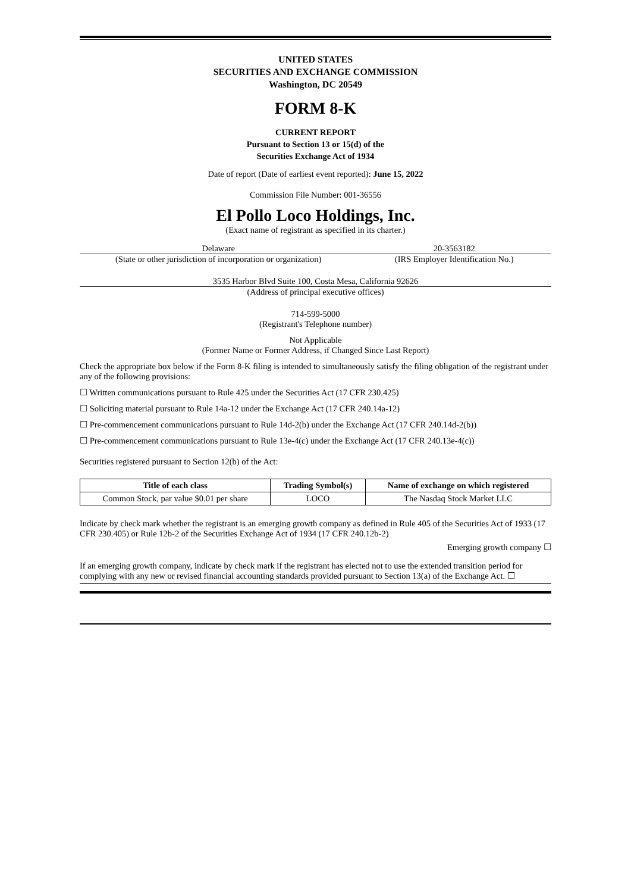UNITED STATES
SECURITIES AND EXCHANGE COMMISSION
Washington, DC 20549
FORM 8-K
CURRENT REPORT
Pursuant to Section 13 or 15(d) of the
Securities Exchange Act of 1934
Date of report (Date of earliest event reported): June 15, 2022
Commission File Number: 001-36556
El Pollo Loco Holdings, Inc.
(Exact name of registrant as specified in its charter.)
Delaware
(State or other jurisdiction of incorporation or organization)
20-3563182
(IRS Employer Identification No.)
3535 Harbor Blvd Suite 100, Costa Mesa, California 92626
(Address of principal executive offices)
714-599-5000
(Registrant's Telephone number)
Not Applicable
(Former Name or Former Address, if Changed Since Last Report)
Check the appropriate box below if the Form 8-K filing is intended to simultaneously satisfy the filing obligation of the registrant under any of the following provisions:
☐ Written communications pursuant to Rule 425 under the Securities Act (17 CFR 230.425)
☐ Soliciting material pursuant to Rule 14a-12 under the Exchange Act (17 CFR 240.14a-12)
☐ Pre-commencement communications pursuant to Rule 14d-2(b) under the Exchange Act (17 CFR 240.14d-2(b))
☐ Pre-commencement communications pursuant to Rule 13e-4(c) under the Exchange Act (17 CFR 240.13e-4(c))
Securities registered pursuant to Section 12(b) of the Act:
| Title of each class | Trading Symbol(s) | Name of exchange on which registered |
| --- | --- | --- |
| Common Stock, par value $0.01 per share | LOCO | The Nasdaq Stock Market LLC |
Indicate by check mark whether the registrant is an emerging growth company as defined in Rule 405 of the Securities Act of 1933 (17 CFR 230.405) or Rule 12b-2 of the Securities Exchange Act of 1934 (17 CFR 240.12b-2)
Emerging growth company ☐
If an emerging growth company, indicate by check mark if the registrant has elected not to use the extended transition period for complying with any new or revised financial accounting standards provided pursuant to Section 13(a) of the Exchange Act. ☐